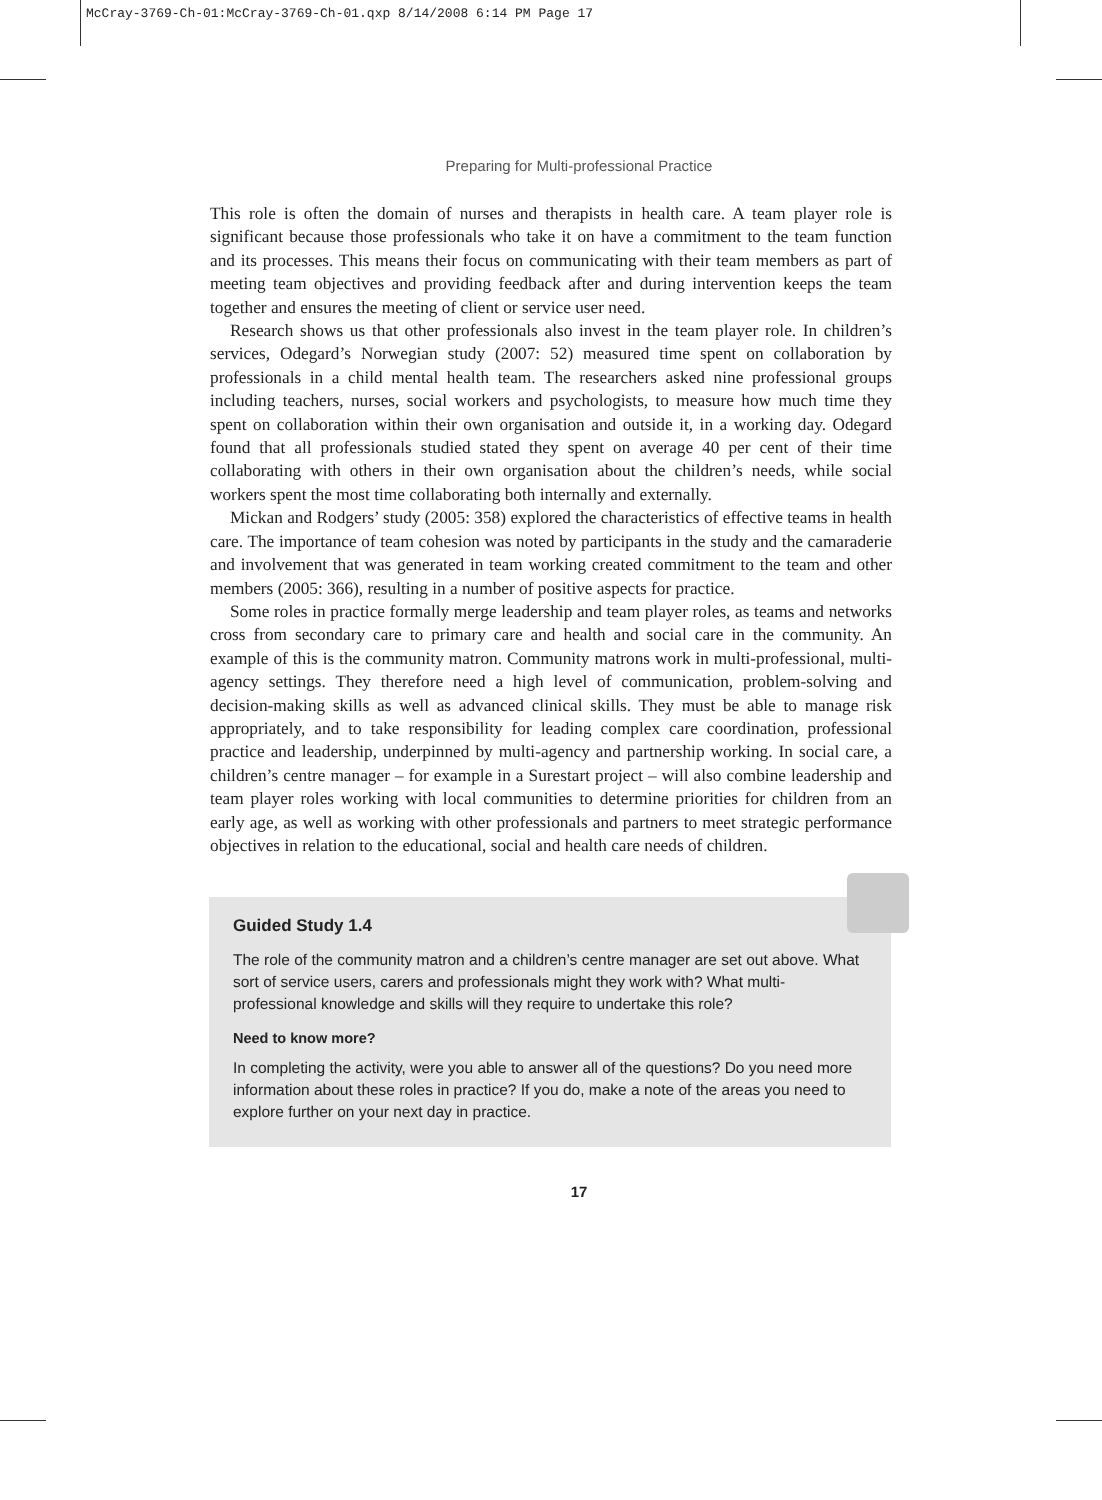McCray-3769-Ch-01:McCray-3769-Ch-01.qxp 8/14/2008 6:14 PM Page 17
Preparing for Multi-professional Practice
This role is often the domain of nurses and therapists in health care. A team player role is significant because those professionals who take it on have a commitment to the team function and its processes. This means their focus on communicating with their team members as part of meeting team objectives and providing feedback after and during intervention keeps the team together and ensures the meeting of client or service user need.
Research shows us that other professionals also invest in the team player role. In children’s services, Odegard’s Norwegian study (2007: 52) measured time spent on collaboration by professionals in a child mental health team. The researchers asked nine professional groups including teachers, nurses, social workers and psychologists, to measure how much time they spent on collaboration within their own organisation and outside it, in a working day. Odegard found that all professionals studied stated they spent on average 40 per cent of their time collaborating with others in their own organisation about the children’s needs, while social workers spent the most time collaborating both internally and externally.
Mickan and Rodgers’ study (2005: 358) explored the characteristics of effective teams in health care. The importance of team cohesion was noted by participants in the study and the camaraderie and involvement that was generated in team working created commitment to the team and other members (2005: 366), resulting in a number of positive aspects for practice.
Some roles in practice formally merge leadership and team player roles, as teams and networks cross from secondary care to primary care and health and social care in the community. An example of this is the community matron. Community matrons work in multi-professional, multi-agency settings. They therefore need a high level of communication, problem-solving and decision-making skills as well as advanced clinical skills. They must be able to manage risk appropriately, and to take responsibility for leading complex care coordination, professional practice and leadership, underpinned by multi-agency and partnership working. In social care, a children’s centre manager – for example in a Surestart project – will also combine leadership and team player roles working with local communities to determine priorities for children from an early age, as well as working with other professionals and partners to meet strategic performance objectives in relation to the educational, social and health care needs of children.
Guided Study 1.4
The role of the community matron and a children’s centre manager are set out above. What sort of service users, carers and professionals might they work with? What multi-professional knowledge and skills will they require to undertake this role?
Need to know more?
In completing the activity, were you able to answer all of the questions? Do you need more information about these roles in practice? If you do, make a note of the areas you need to explore further on your next day in practice.
17